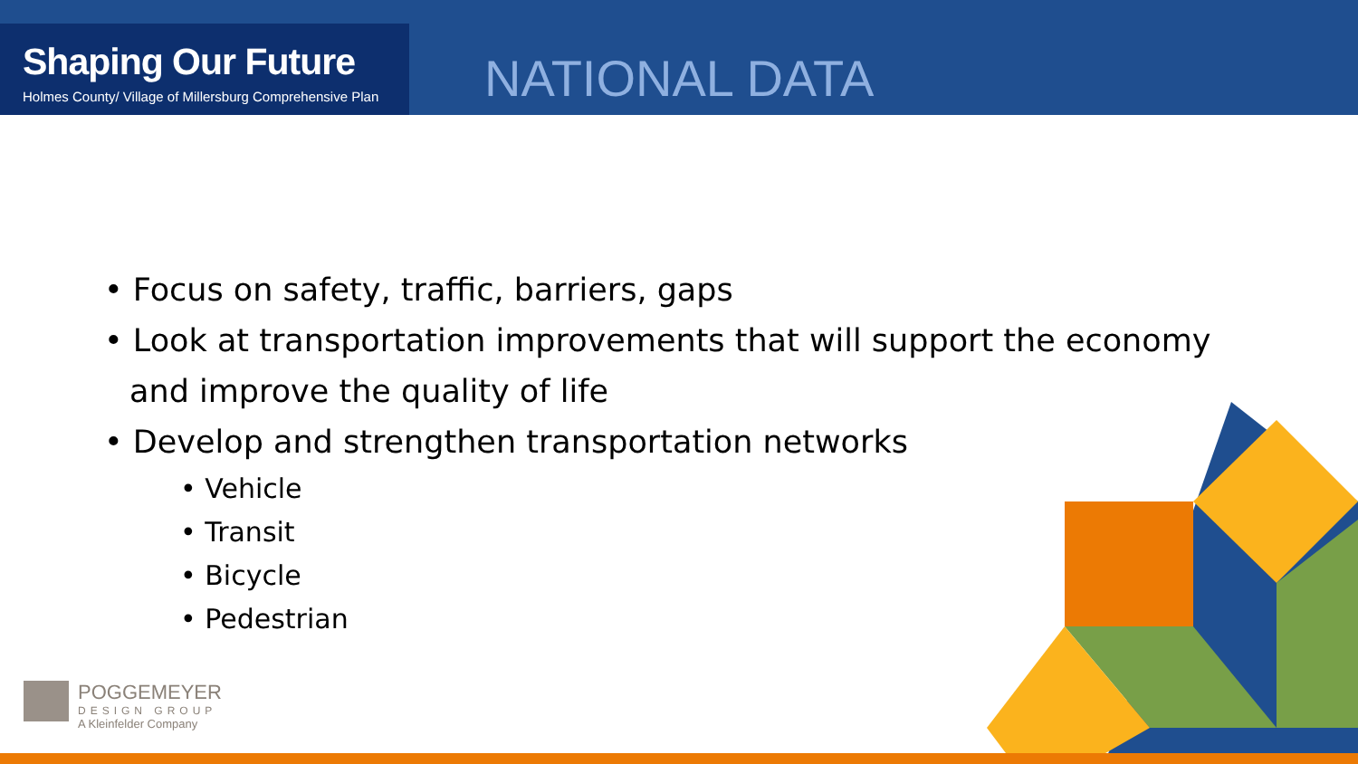Shaping Our Future
Holmes County/ Village of Millersburg Comprehensive Plan
NATIONAL DATA
• Focus on safety, traffic, barriers, gaps
• Look at transportation improvements that will support the economy and improve the quality of life
• Develop and strengthen transportation networks
• Vehicle
• Transit
• Bicycle
• Pedestrian
POGGEMEYER
DESIGN GROUP
A Kleinfelder Company